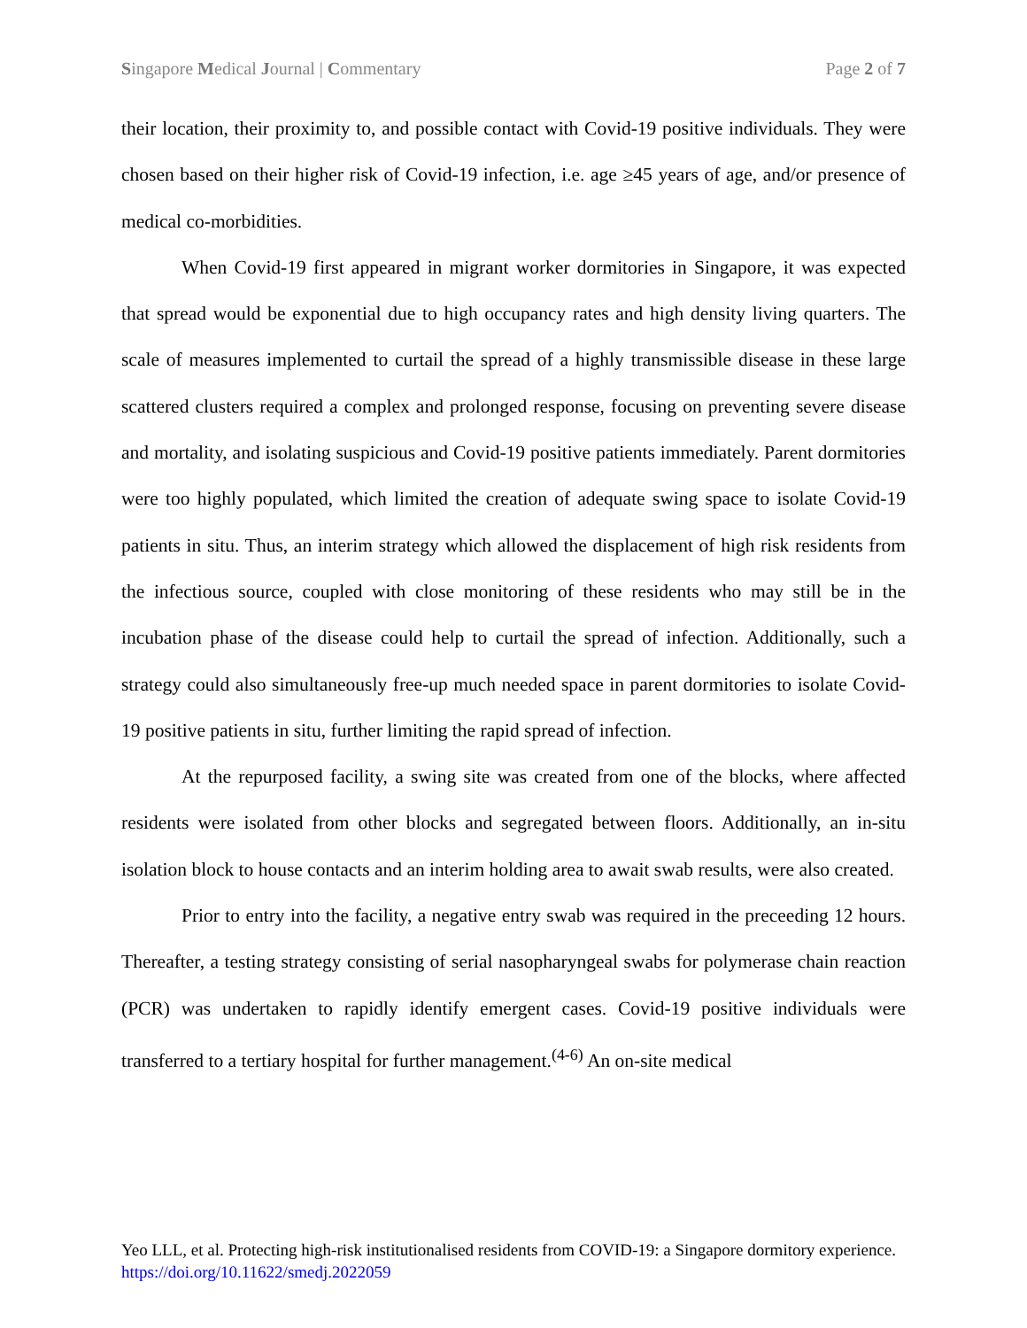Singapore Medical Journal | Commentary Page 2 of 7
their location, their proximity to, and possible contact with Covid-19 positive individuals. They were chosen based on their higher risk of Covid-19 infection, i.e. age ≥45 years of age, and/or presence of medical co-morbidities.
When Covid-19 first appeared in migrant worker dormitories in Singapore, it was expected that spread would be exponential due to high occupancy rates and high density living quarters. The scale of measures implemented to curtail the spread of a highly transmissible disease in these large scattered clusters required a complex and prolonged response, focusing on preventing severe disease and mortality, and isolating suspicious and Covid-19 positive patients immediately. Parent dormitories were too highly populated, which limited the creation of adequate swing space to isolate Covid-19 patients in situ. Thus, an interim strategy which allowed the displacement of high risk residents from the infectious source, coupled with close monitoring of these residents who may still be in the incubation phase of the disease could help to curtail the spread of infection. Additionally, such a strategy could also simultaneously free-up much needed space in parent dormitories to isolate Covid-19 positive patients in situ, further limiting the rapid spread of infection.
At the repurposed facility, a swing site was created from one of the blocks, where affected residents were isolated from other blocks and segregated between floors. Additionally, an in-situ isolation block to house contacts and an interim holding area to await swab results, were also created.
Prior to entry into the facility, a negative entry swab was required in the preceeding 12 hours. Thereafter, a testing strategy consisting of serial nasopharyngeal swabs for polymerase chain reaction (PCR) was undertaken to rapidly identify emergent cases. Covid-19 positive individuals were transferred to a tertiary hospital for further management.<sup>(4-6)</sup> An on-site medical
Yeo LLL, et al. Protecting high-risk institutionalised residents from COVID-19: a Singapore dormitory experience. https://doi.org/10.11622/smedj.2022059